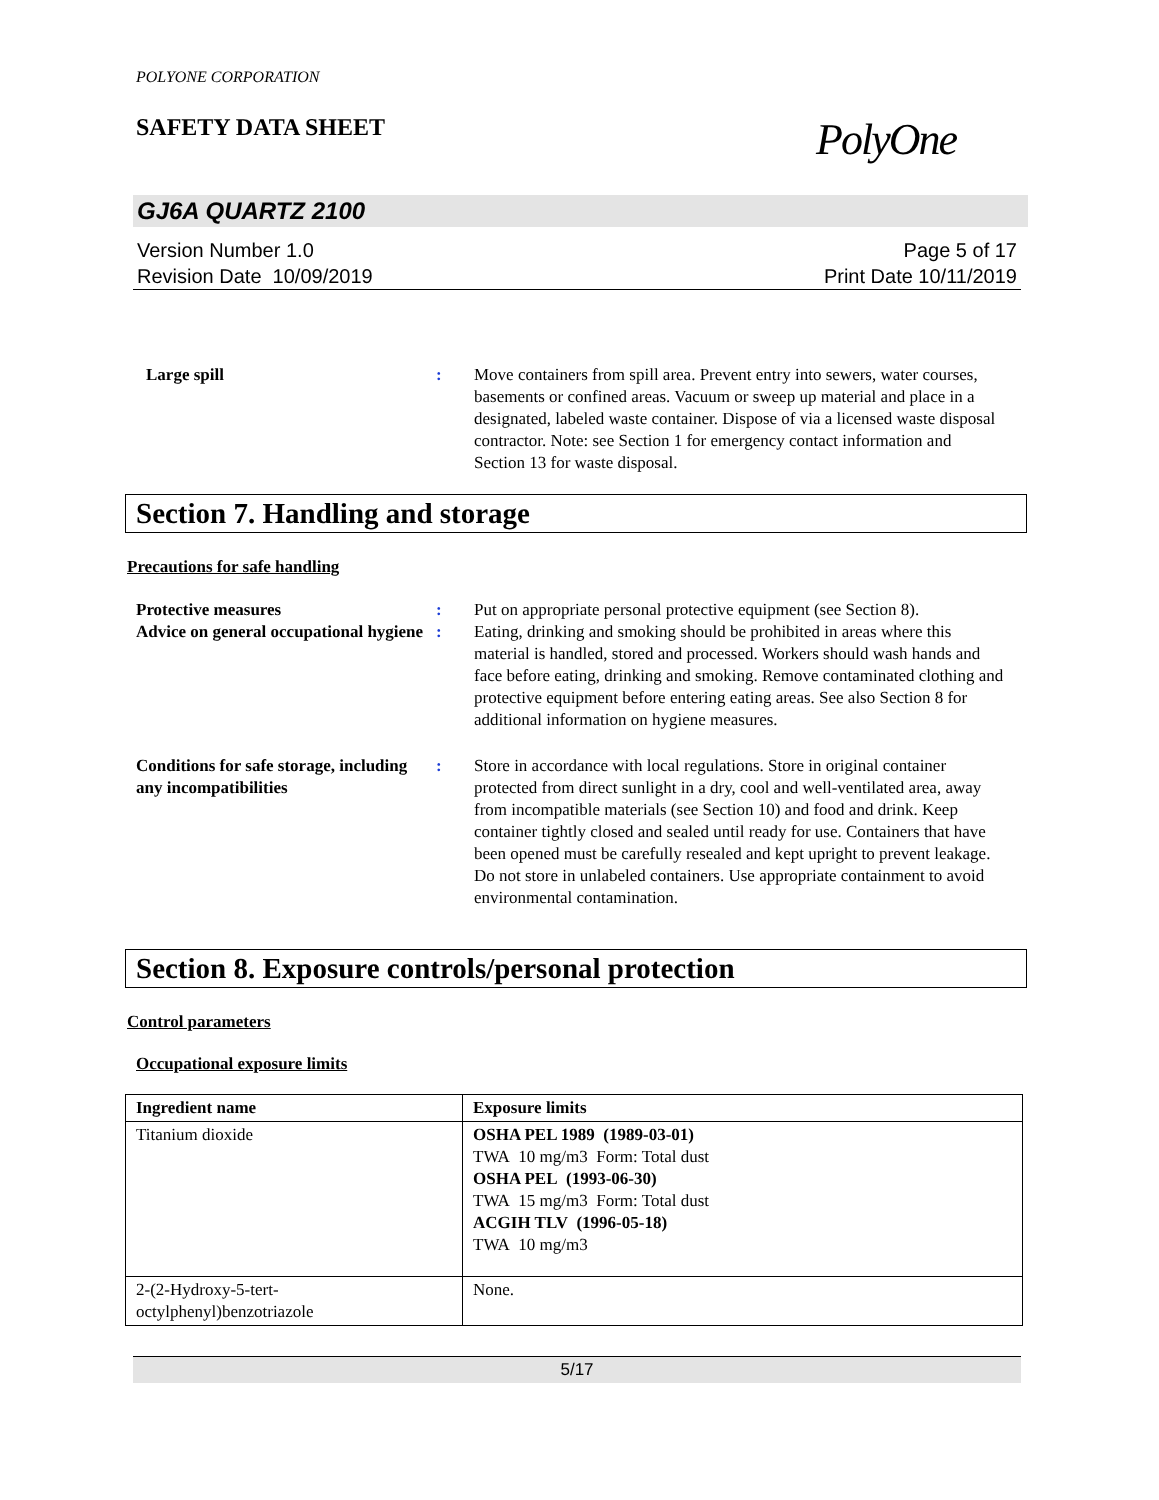POLYONE CORPORATION
SAFETY DATA SHEET
PolyOne
GJ6A QUARTZ 2100
Version Number 1.0
Revision Date 10/09/2019
Page 5 of 17
Print Date 10/11/2019
Large spill : Move containers from spill area. Prevent entry into sewers, water courses, basements or confined areas. Vacuum or sweep up material and place in a designated, labeled waste container. Dispose of via a licensed waste disposal contractor. Note: see Section 1 for emergency contact information and Section 13 for waste disposal.
Section 7. Handling and storage
Precautions for safe handling
Protective measures : Put on appropriate personal protective equipment (see Section 8).
Advice on general occupational hygiene
: Eating, drinking and smoking should be prohibited in areas where this material is handled, stored and processed. Workers should wash hands and face before eating, drinking and smoking. Remove contaminated clothing and protective equipment before entering eating areas. See also Section 8 for additional information on hygiene measures.
Conditions for safe storage, including any incompatibilities
: Store in accordance with local regulations. Store in original container protected from direct sunlight in a dry, cool and well-ventilated area, away from incompatible materials (see Section 10) and food and drink. Keep container tightly closed and sealed until ready for use. Containers that have been opened must be carefully resealed and kept upright to prevent leakage. Do not store in unlabeled containers. Use appropriate containment to avoid environmental contamination.
Section 8. Exposure controls/personal protection
Control parameters
Occupational exposure limits
| Ingredient name | Exposure limits |
| --- | --- |
| Titanium dioxide | OSHA PEL 1989 (1989-03-01) TWA 10 mg/m3 Form: Total dust OSHA PEL (1993-06-30) TWA 15 mg/m3 Form: Total dust ACGIH TLV (1996-05-18) TWA 10 mg/m3 |
| 2-(2-Hydroxy-5-tert-octylphenyl)benzotriazole | None. |
5/17